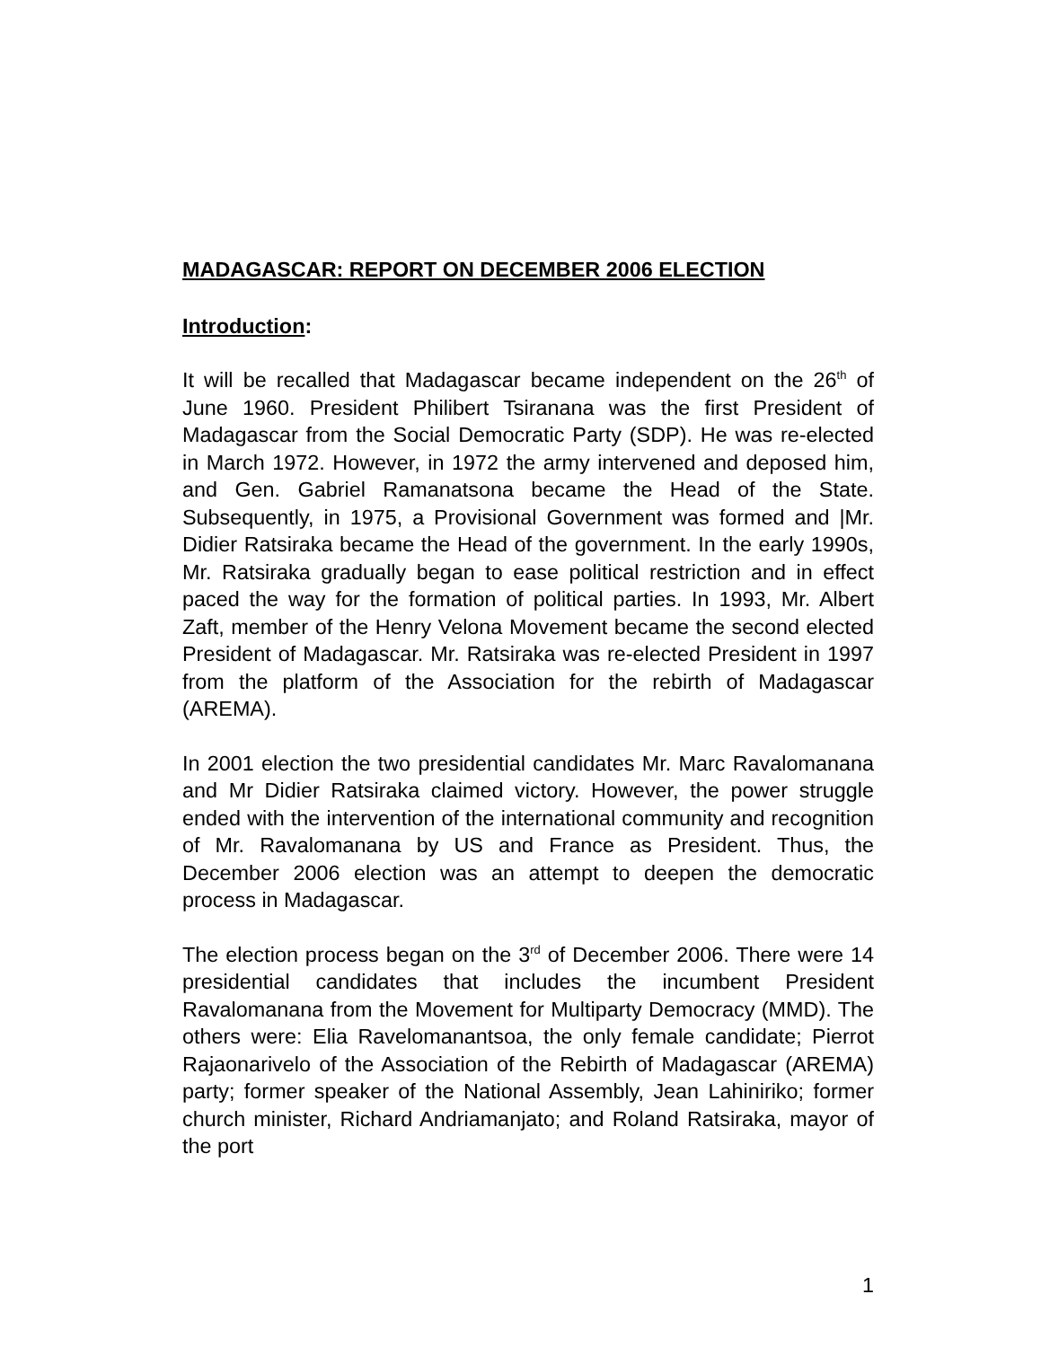MADAGASCAR: REPORT ON DECEMBER 2006 ELECTION
Introduction:
It will be recalled that Madagascar became independent on the 26<sup>th</sup> of June 1960. President Philibert Tsiranana was the first President of Madagascar from the Social Democratic Party (SDP). He was re-elected in March 1972. However, in 1972 the army intervened and deposed him, and Gen. Gabriel Ramanatsona became the Head of the State. Subsequently, in 1975, a Provisional Government was formed and |Mr. Didier Ratsiraka became the Head of the government. In the early 1990s, Mr. Ratsiraka gradually began to ease political restriction and in effect paced the way for the formation of political parties. In 1993, Mr. Albert Zaft, member of the Henry Velona Movement became the second elected President of Madagascar. Mr. Ratsiraka was re-elected President in 1997 from the platform of the Association for the rebirth of Madagascar (AREMA).
In 2001 election the two presidential candidates Mr. Marc Ravalomanana and Mr Didier Ratsiraka claimed victory. However, the power struggle ended with the intervention of the international community and recognition of Mr. Ravalomanana by US and France as President. Thus, the December 2006 election was an attempt to deepen the democratic process in Madagascar.
The election process began on the 3<sup>rd</sup> of December 2006. There were 14 presidential candidates that includes the incumbent President Ravalomanana from the Movement for Multiparty Democracy (MMD). The others were: Elia Ravelomanantsoa, the only female candidate; Pierrot Rajaonarivelo of the Association of the Rebirth of Madagascar (AREMA) party; former speaker of the National Assembly, Jean Lahiniriko; former church minister, Richard Andriamanjato; and Roland Ratsiraka, mayor of the port
1